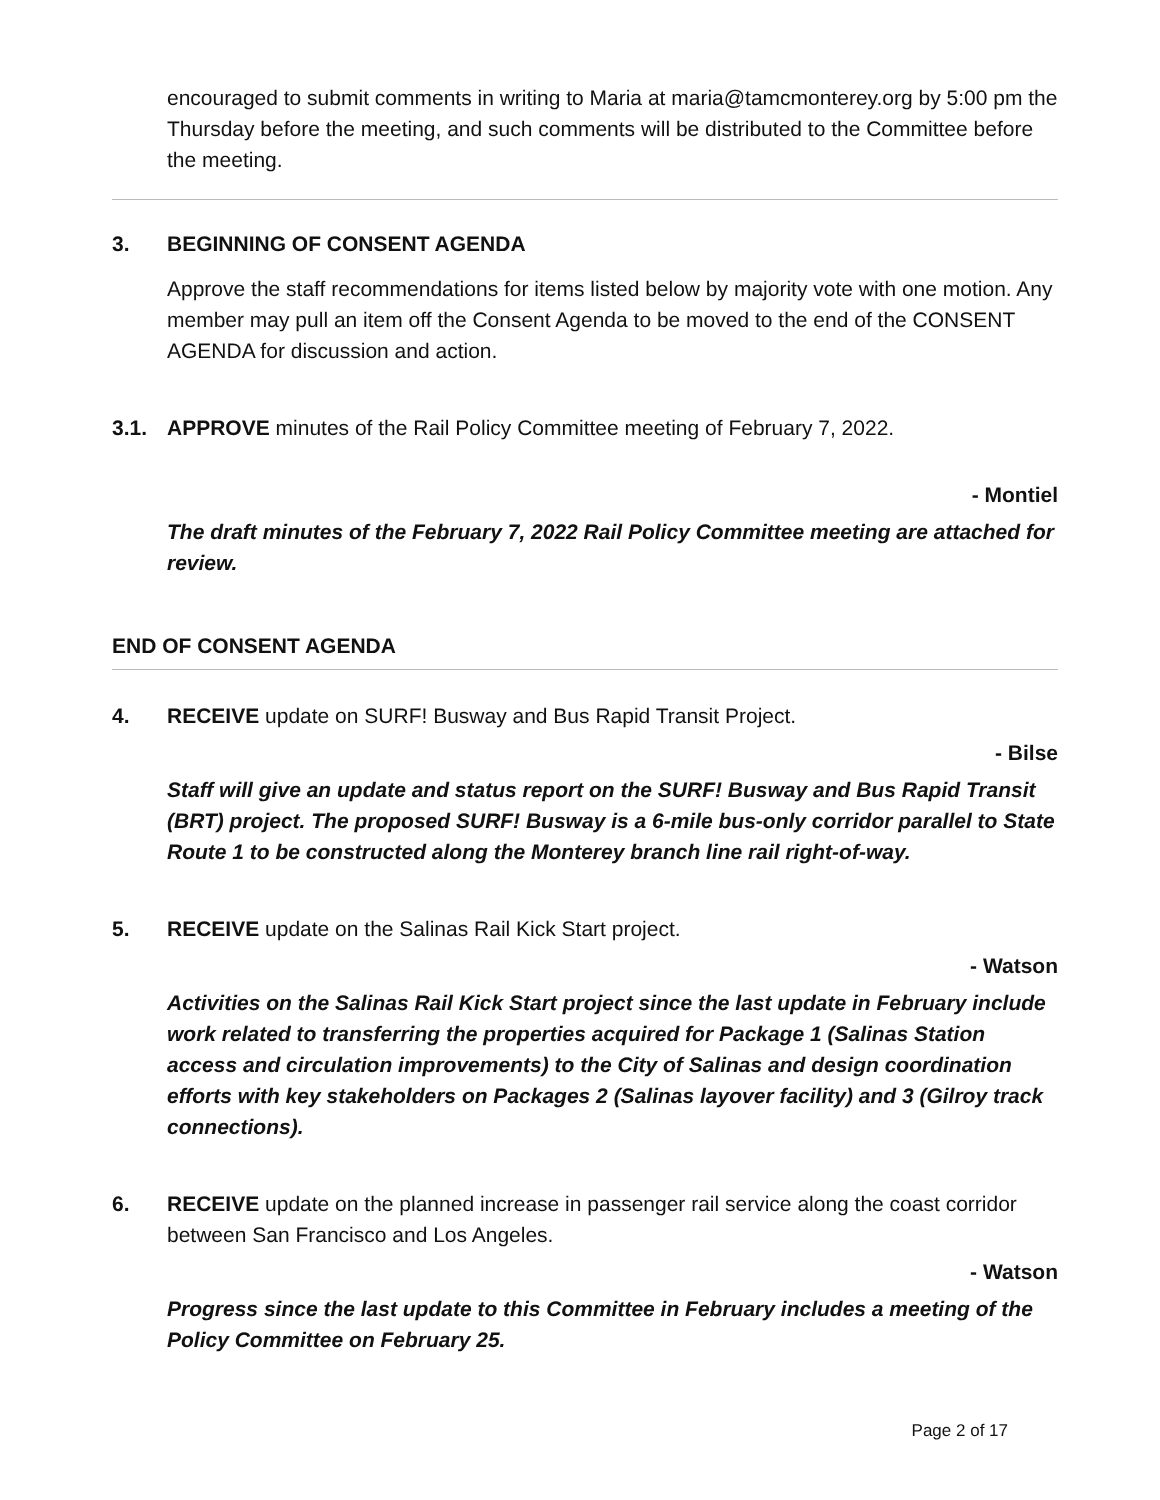encouraged to submit comments in writing to Maria at maria@tamcmonterey.org by 5:00 pm the Thursday before the meeting, and such comments will be distributed to the Committee before the meeting.
3. BEGINNING OF CONSENT AGENDA
Approve the staff recommendations for items listed below by majority vote with one motion. Any member may pull an item off the Consent Agenda to be moved to the end of the CONSENT AGENDA for discussion and action.
3.1. APPROVE minutes of the Rail Policy Committee meeting of February 7, 2022.
- Montiel
The draft minutes of the February 7, 2022 Rail Policy Committee meeting are attached for review.
END OF CONSENT AGENDA
4. RECEIVE update on SURF! Busway and Bus Rapid Transit Project.
- Bilse
Staff will give an update and status report on the SURF! Busway and Bus Rapid Transit (BRT) project. The proposed SURF! Busway is a 6-mile bus-only corridor parallel to State Route 1 to be constructed along the Monterey branch line rail right-of-way.
5. RECEIVE update on the Salinas Rail Kick Start project.
- Watson
Activities on the Salinas Rail Kick Start project since the last update in February include work related to transferring the properties acquired for Package 1 (Salinas Station access and circulation improvements) to the City of Salinas and design coordination efforts with key stakeholders on Packages 2 (Salinas layover facility) and 3 (Gilroy track connections).
6. RECEIVE update on the planned increase in passenger rail service along the coast corridor between San Francisco and Los Angeles.
- Watson
Progress since the last update to this Committee in February includes a meeting of the Policy Committee on February 25.
Page 2 of 17